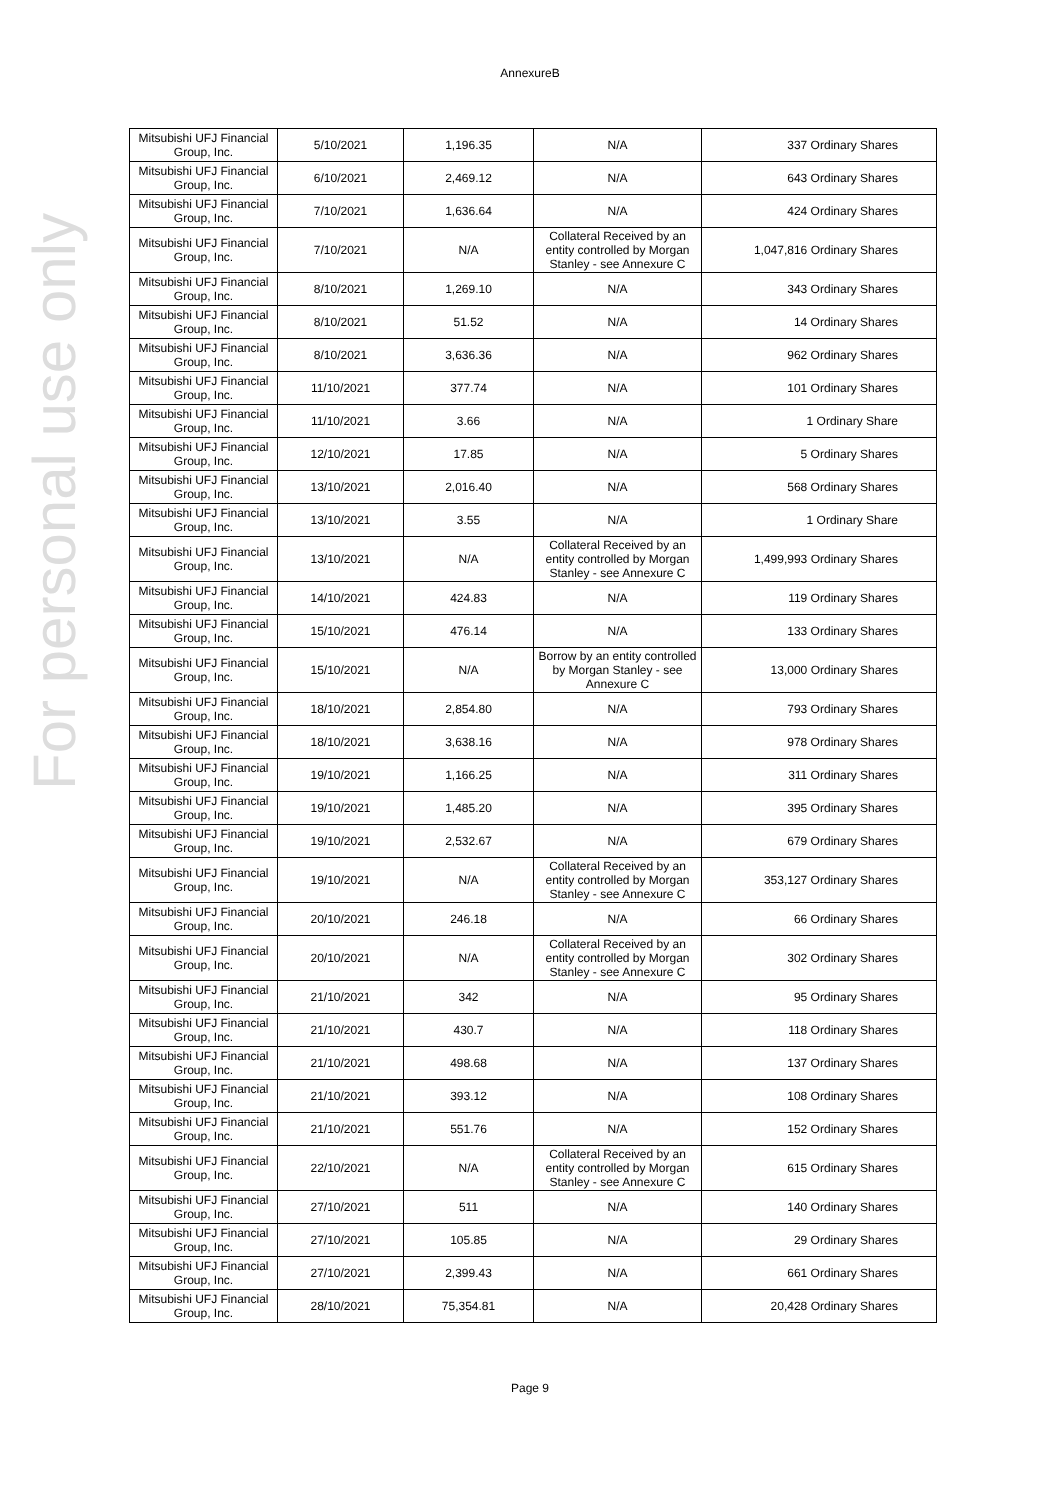For personal use only
AnnexureB
| Mitsubishi UFJ Financial Group, Inc. | 5/10/2021 | 1,196.35 | N/A | 337 Ordinary Shares |
| Mitsubishi UFJ Financial Group, Inc. | 6/10/2021 | 2,469.12 | N/A | 643 Ordinary Shares |
| Mitsubishi UFJ Financial Group, Inc. | 7/10/2021 | 1,636.64 | N/A | 424 Ordinary Shares |
| Mitsubishi UFJ Financial Group, Inc. | 7/10/2021 | N/A | Collateral Received by an entity controlled by Morgan Stanley - see Annexure C | 1,047,816 Ordinary Shares |
| Mitsubishi UFJ Financial Group, Inc. | 8/10/2021 | 1,269.10 | N/A | 343 Ordinary Shares |
| Mitsubishi UFJ Financial Group, Inc. | 8/10/2021 | 51.52 | N/A | 14 Ordinary Shares |
| Mitsubishi UFJ Financial Group, Inc. | 8/10/2021 | 3,636.36 | N/A | 962 Ordinary Shares |
| Mitsubishi UFJ Financial Group, Inc. | 11/10/2021 | 377.74 | N/A | 101 Ordinary Shares |
| Mitsubishi UFJ Financial Group, Inc. | 11/10/2021 | 3.66 | N/A | 1 Ordinary Share |
| Mitsubishi UFJ Financial Group, Inc. | 12/10/2021 | 17.85 | N/A | 5 Ordinary Shares |
| Mitsubishi UFJ Financial Group, Inc. | 13/10/2021 | 2,016.40 | N/A | 568 Ordinary Shares |
| Mitsubishi UFJ Financial Group, Inc. | 13/10/2021 | 3.55 | N/A | 1 Ordinary Share |
| Mitsubishi UFJ Financial Group, Inc. | 13/10/2021 | N/A | Collateral Received by an entity controlled by Morgan Stanley - see Annexure C | 1,499,993 Ordinary Shares |
| Mitsubishi UFJ Financial Group, Inc. | 14/10/2021 | 424.83 | N/A | 119 Ordinary Shares |
| Mitsubishi UFJ Financial Group, Inc. | 15/10/2021 | 476.14 | N/A | 133 Ordinary Shares |
| Mitsubishi UFJ Financial Group, Inc. | 15/10/2021 | N/A | Borrow by an entity controlled by Morgan Stanley - see Annexure C | 13,000 Ordinary Shares |
| Mitsubishi UFJ Financial Group, Inc. | 18/10/2021 | 2,854.80 | N/A | 793 Ordinary Shares |
| Mitsubishi UFJ Financial Group, Inc. | 18/10/2021 | 3,638.16 | N/A | 978 Ordinary Shares |
| Mitsubishi UFJ Financial Group, Inc. | 19/10/2021 | 1,166.25 | N/A | 311 Ordinary Shares |
| Mitsubishi UFJ Financial Group, Inc. | 19/10/2021 | 1,485.20 | N/A | 395 Ordinary Shares |
| Mitsubishi UFJ Financial Group, Inc. | 19/10/2021 | 2,532.67 | N/A | 679 Ordinary Shares |
| Mitsubishi UFJ Financial Group, Inc. | 19/10/2021 | N/A | Collateral Received by an entity controlled by Morgan Stanley - see Annexure C | 353,127 Ordinary Shares |
| Mitsubishi UFJ Financial Group, Inc. | 20/10/2021 | 246.18 | N/A | 66 Ordinary Shares |
| Mitsubishi UFJ Financial Group, Inc. | 20/10/2021 | N/A | Collateral Received by an entity controlled by Morgan Stanley - see Annexure C | 302 Ordinary Shares |
| Mitsubishi UFJ Financial Group, Inc. | 21/10/2021 | 342 | N/A | 95 Ordinary Shares |
| Mitsubishi UFJ Financial Group, Inc. | 21/10/2021 | 430.7 | N/A | 118 Ordinary Shares |
| Mitsubishi UFJ Financial Group, Inc. | 21/10/2021 | 498.68 | N/A | 137 Ordinary Shares |
| Mitsubishi UFJ Financial Group, Inc. | 21/10/2021 | 393.12 | N/A | 108 Ordinary Shares |
| Mitsubishi UFJ Financial Group, Inc. | 21/10/2021 | 551.76 | N/A | 152 Ordinary Shares |
| Mitsubishi UFJ Financial Group, Inc. | 22/10/2021 | N/A | Collateral Received by an entity controlled by Morgan Stanley - see Annexure C | 615 Ordinary Shares |
| Mitsubishi UFJ Financial Group, Inc. | 27/10/2021 | 511 | N/A | 140 Ordinary Shares |
| Mitsubishi UFJ Financial Group, Inc. | 27/10/2021 | 105.85 | N/A | 29 Ordinary Shares |
| Mitsubishi UFJ Financial Group, Inc. | 27/10/2021 | 2,399.43 | N/A | 661 Ordinary Shares |
| Mitsubishi UFJ Financial Group, Inc. | 28/10/2021 | 75,354.81 | N/A | 20,428 Ordinary Shares |
Page 9